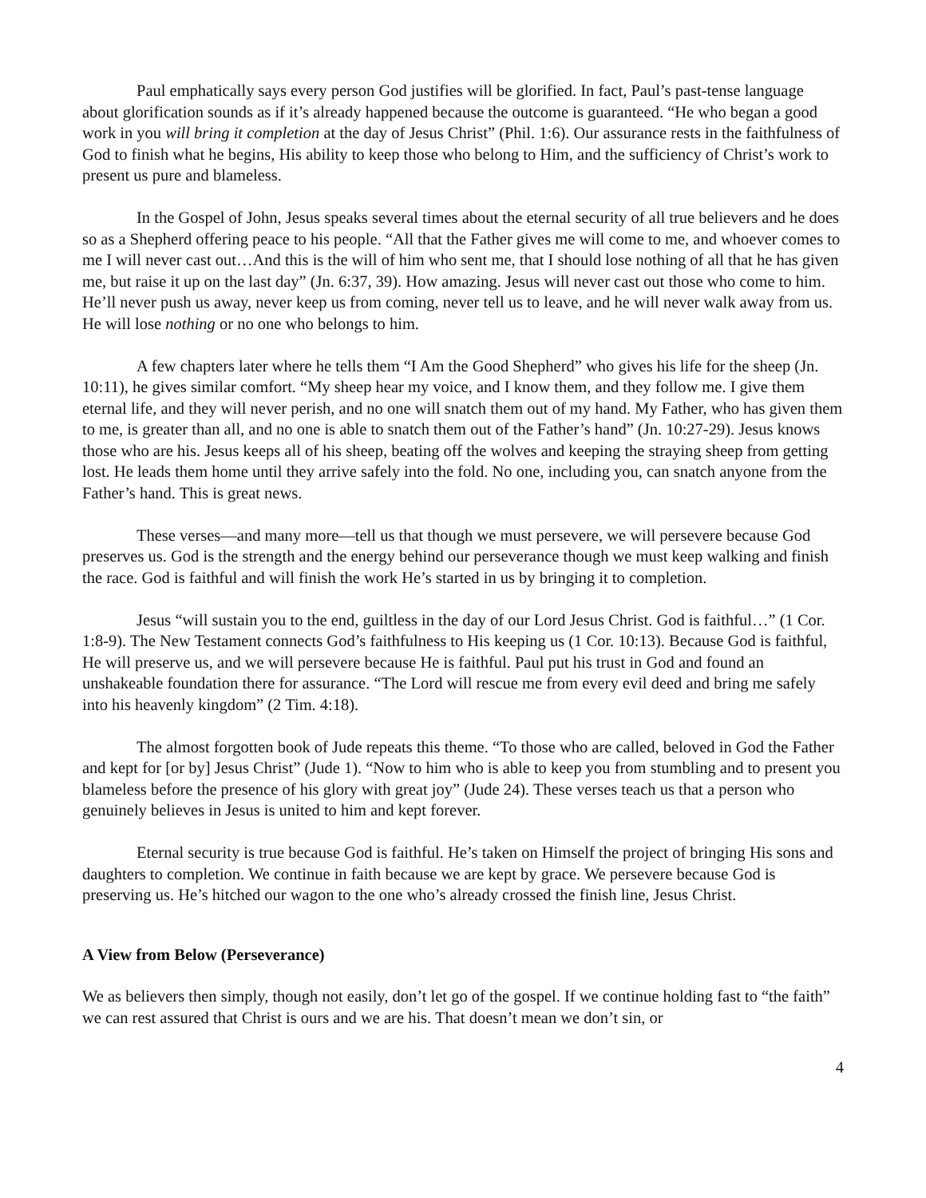Paul emphatically says every person God justifies will be glorified. In fact, Paul’s past-tense language about glorification sounds as if it’s already happened because the outcome is guaranteed. “He who began a good work in you will bring it completion at the day of Jesus Christ” (Phil. 1:6). Our assurance rests in the faithfulness of God to finish what he begins, His ability to keep those who belong to Him, and the sufficiency of Christ’s work to present us pure and blameless.
In the Gospel of John, Jesus speaks several times about the eternal security of all true believers and he does so as a Shepherd offering peace to his people. “All that the Father gives me will come to me, and whoever comes to me I will never cast out…And this is the will of him who sent me, that I should lose nothing of all that he has given me, but raise it up on the last day” (Jn. 6:37, 39). How amazing. Jesus will never cast out those who come to him. He’ll never push us away, never keep us from coming, never tell us to leave, and he will never walk away from us. He will lose nothing or no one who belongs to him.
A few chapters later where he tells them “I Am the Good Shepherd” who gives his life for the sheep (Jn. 10:11), he gives similar comfort. “My sheep hear my voice, and I know them, and they follow me. I give them eternal life, and they will never perish, and no one will snatch them out of my hand. My Father, who has given them to me, is greater than all, and no one is able to snatch them out of the Father’s hand” (Jn. 10:27-29). Jesus knows those who are his. Jesus keeps all of his sheep, beating off the wolves and keeping the straying sheep from getting lost. He leads them home until they arrive safely into the fold. No one, including you, can snatch anyone from the Father’s hand. This is great news.
These verses—and many more—tell us that though we must persevere, we will persevere because God preserves us. God is the strength and the energy behind our perseverance though we must keep walking and finish the race. God is faithful and will finish the work He’s started in us by bringing it to completion.
Jesus “will sustain you to the end, guiltless in the day of our Lord Jesus Christ. God is faithful…” (1 Cor. 1:8-9). The New Testament connects God’s faithfulness to His keeping us (1 Cor. 10:13). Because God is faithful, He will preserve us, and we will persevere because He is faithful. Paul put his trust in God and found an unshakeable foundation there for assurance. “The Lord will rescue me from every evil deed and bring me safely into his heavenly kingdom” (2 Tim. 4:18).
The almost forgotten book of Jude repeats this theme. “To those who are called, beloved in God the Father and kept for [or by] Jesus Christ” (Jude 1). “Now to him who is able to keep you from stumbling and to present you blameless before the presence of his glory with great joy” (Jude 24). These verses teach us that a person who genuinely believes in Jesus is united to him and kept forever.
Eternal security is true because God is faithful. He’s taken on Himself the project of bringing His sons and daughters to completion. We continue in faith because we are kept by grace. We persevere because God is preserving us. He’s hitched our wagon to the one who’s already crossed the finish line, Jesus Christ.
A View from Below (Perseverance)
We as believers then simply, though not easily, don’t let go of the gospel. If we continue holding fast to “the faith” we can rest assured that Christ is ours and we are his. That doesn’t mean we don’t sin, or
4